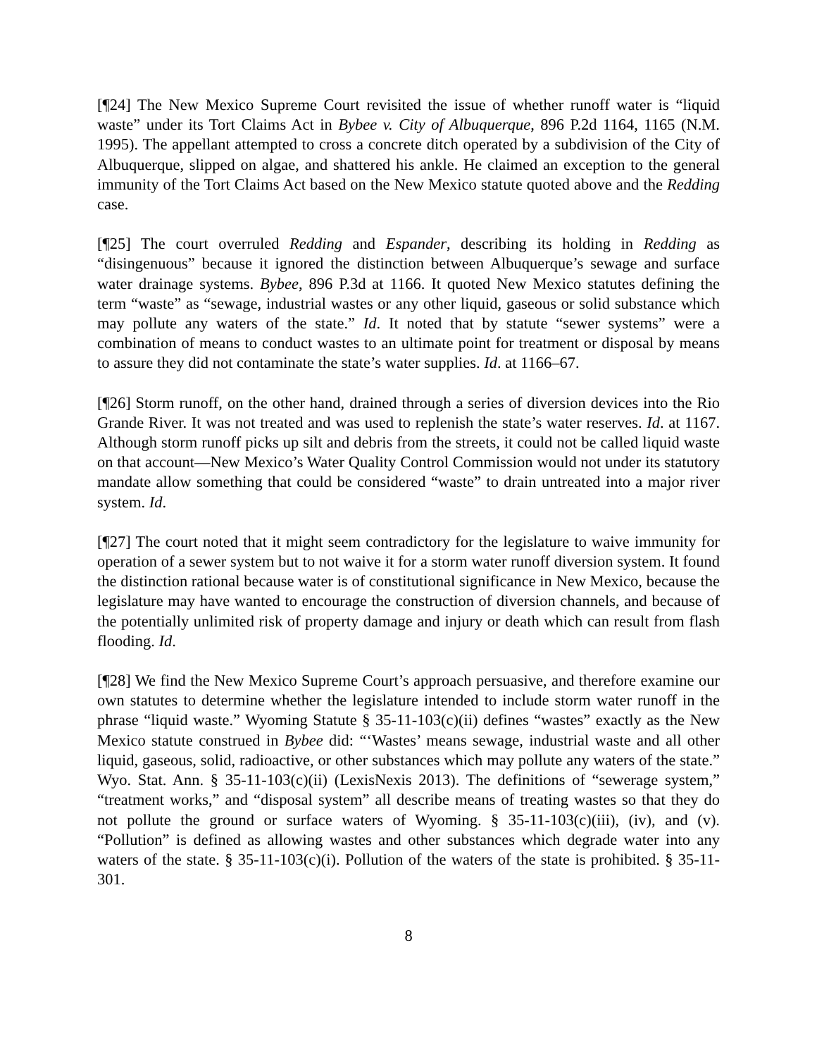[¶24] The New Mexico Supreme Court revisited the issue of whether runoff water is “liquid waste” under its Tort Claims Act in Bybee v. City of Albuquerque, 896 P.2d 1164, 1165 (N.M. 1995). The appellant attempted to cross a concrete ditch operated by a subdivision of the City of Albuquerque, slipped on algae, and shattered his ankle. He claimed an exception to the general immunity of the Tort Claims Act based on the New Mexico statute quoted above and the Redding case.
[¶25] The court overruled Redding and Espander, describing its holding in Redding as “disingenuous” because it ignored the distinction between Albuquerque’s sewage and surface water drainage systems. Bybee, 896 P.3d at 1166. It quoted New Mexico statutes defining the term “waste” as “sewage, industrial wastes or any other liquid, gaseous or solid substance which may pollute any waters of the state.” Id. It noted that by statute “sewer systems” were a combination of means to conduct wastes to an ultimate point for treatment or disposal by means to assure they did not contaminate the state’s water supplies. Id. at 1166–67.
[¶26] Storm runoff, on the other hand, drained through a series of diversion devices into the Rio Grande River. It was not treated and was used to replenish the state’s water reserves. Id. at 1167. Although storm runoff picks up silt and debris from the streets, it could not be called liquid waste on that account—New Mexico’s Water Quality Control Commission would not under its statutory mandate allow something that could be considered “waste” to drain untreated into a major river system. Id.
[¶27] The court noted that it might seem contradictory for the legislature to waive immunity for operation of a sewer system but to not waive it for a storm water runoff diversion system. It found the distinction rational because water is of constitutional significance in New Mexico, because the legislature may have wanted to encourage the construction of diversion channels, and because of the potentially unlimited risk of property damage and injury or death which can result from flash flooding. Id.
[¶28] We find the New Mexico Supreme Court’s approach persuasive, and therefore examine our own statutes to determine whether the legislature intended to include storm water runoff in the phrase “liquid waste.” Wyoming Statute § 35-11-103(c)(ii) defines “wastes” exactly as the New Mexico statute construed in Bybee did: “‘Wastes’ means sewage, industrial waste and all other liquid, gaseous, solid, radioactive, or other substances which may pollute any waters of the state.” Wyo. Stat. Ann. § 35-11-103(c)(ii) (LexisNexis 2013). The definitions of “sewerage system,” “treatment works,” and “disposal system” all describe means of treating wastes so that they do not pollute the ground or surface waters of Wyoming. § 35-11-103(c)(iii), (iv), and (v). “Pollution” is defined as allowing wastes and other substances which degrade water into any waters of the state. § 35-11-103(c)(i). Pollution of the waters of the state is prohibited. § 35-11-301.
8